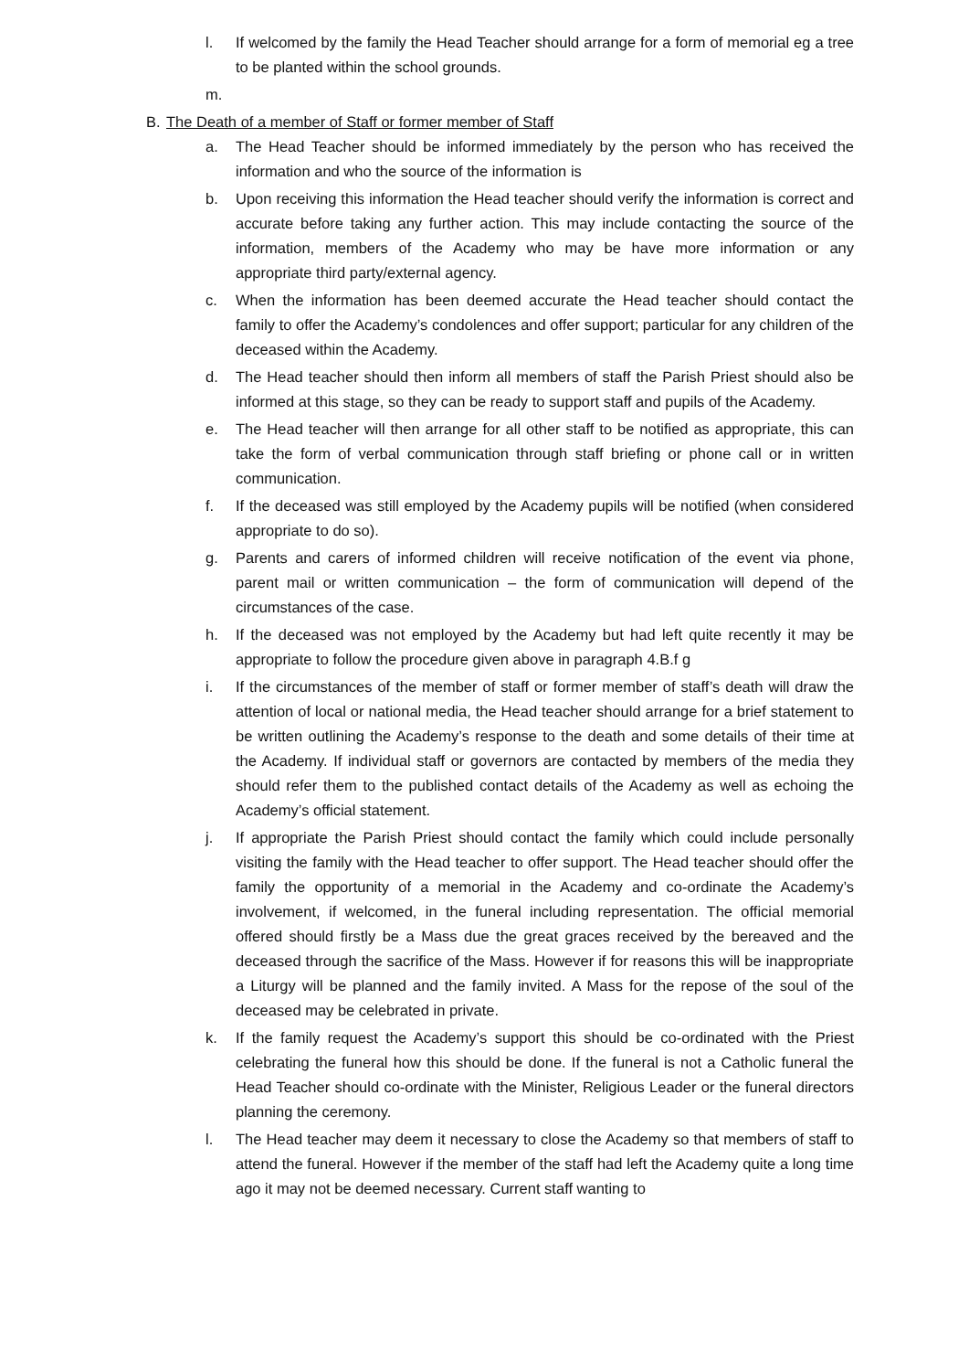l. If welcomed by the family the Head Teacher should arrange for a form of memorial eg a tree to be planted within the school grounds.
m.
B. The Death of a member of Staff or former member of Staff
a. The Head Teacher should be informed immediately by the person who has received the information and who the source of the information is
b. Upon receiving this information the Head teacher should verify the information is correct and accurate before taking any further action. This may include contacting the source of the information, members of the Academy who may be have more information or any appropriate third party/external agency.
c. When the information has been deemed accurate the Head teacher should contact the family to offer the Academy’s condolences and offer support; particular for any children of the deceased within the Academy.
d. The Head teacher should then inform all members of staff the Parish Priest should also be informed at this stage, so they can be ready to support staff and pupils of the Academy.
e. The Head teacher will then arrange for all other staff to be notified as appropriate, this can take the form of verbal communication through staff briefing or phone call or in written communication.
f. If the deceased was still employed by the Academy pupils will be notified (when considered appropriate to do so).
g. Parents and carers of informed children will receive notification of the event via phone, parent mail or written communication – the form of communication will depend of the circumstances of the case.
h. If the deceased was not employed by the Academy but had left quite recently it may be appropriate to follow the procedure given above in paragraph 4.B.f g
i. If the circumstances of the member of staff or former member of staff’s death will draw the attention of local or national media, the Head teacher should arrange for a brief statement to be written outlining the Academy’s response to the death and some details of their time at the Academy. If individual staff or governors are contacted by members of the media they should refer them to the published contact details of the Academy as well as echoing the Academy’s official statement.
j. If appropriate the Parish Priest should contact the family which could include personally visiting the family with the Head teacher to offer support. The Head teacher should offer the family the opportunity of a memorial in the Academy and co-ordinate the Academy’s involvement, if welcomed, in the funeral including representation. The official memorial offered should firstly be a Mass due the great graces received by the bereaved and the deceased through the sacrifice of the Mass. However if for reasons this will be inappropriate a Liturgy will be planned and the family invited. A Mass for the repose of the soul of the deceased may be celebrated in private.
k. If the family request the Academy’s support this should be co-ordinated with the Priest celebrating the funeral how this should be done. If the funeral is not a Catholic funeral the Head Teacher should co-ordinate with the Minister, Religious Leader or the funeral directors planning the ceremony.
l. The Head teacher may deem it necessary to close the Academy so that members of staff to attend the funeral. However if the member of the staff had left the Academy quite a long time ago it may not be deemed necessary. Current staff wanting to